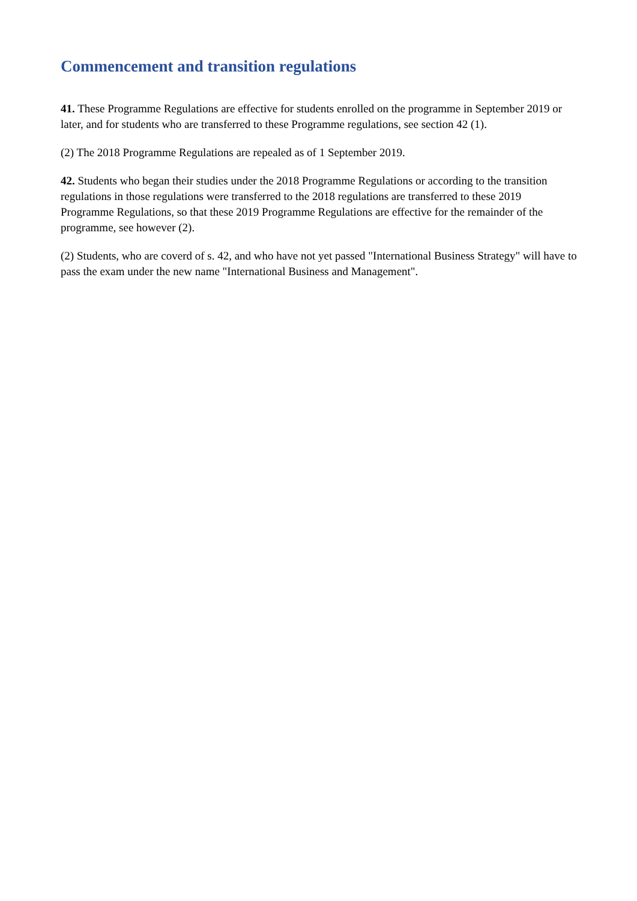Commencement and transition regulations
41. These Programme Regulations are effective for students enrolled on the programme in September 2019 or later, and for students who are transferred to these Programme regulations, see section 42 (1).
(2) The 2018 Programme Regulations are repealed as of 1 September 2019.
42. Students who began their studies under the 2018 Programme Regulations or according to the transition regulations in those regulations were transferred to the 2018 regulations are transferred to these 2019 Programme Regulations, so that these 2019 Programme Regulations are effective for the remainder of the programme, see however (2).
(2) Students, who are coverd of s. 42, and who have not yet passed "International Business Strategy" will have to pass the exam under the new name "International Business and Management".